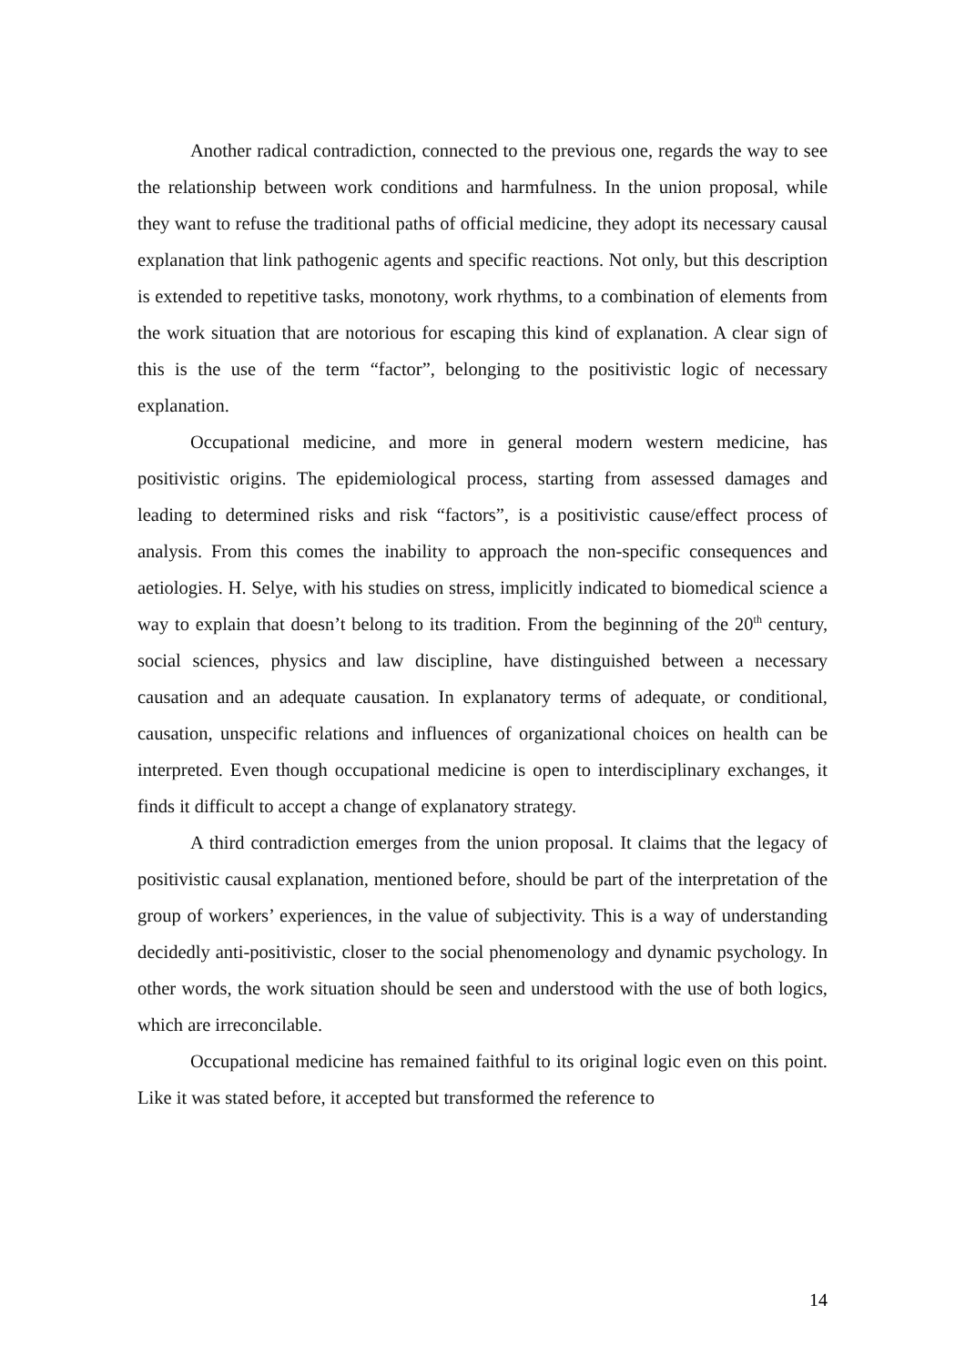Another radical contradiction, connected to the previous one, regards the way to see the relationship between work conditions and harmfulness. In the union proposal, while they want to refuse the traditional paths of official medicine, they adopt its necessary causal explanation that link pathogenic agents and specific reactions. Not only, but this description is extended to repetitive tasks, monotony, work rhythms, to a combination of elements from the work situation that are notorious for escaping this kind of explanation. A clear sign of this is the use of the term “factor”, belonging to the positivistic logic of necessary explanation.
Occupational medicine, and more in general modern western medicine, has positivistic origins. The epidemiological process, starting from assessed damages and leading to determined risks and risk “factors”, is a positivistic cause/effect process of analysis. From this comes the inability to approach the non-specific consequences and aetiologies. H. Selye, with his studies on stress, implicitly indicated to biomedical science a way to explain that doesn’t belong to its tradition. From the beginning of the 20<sup>th</sup> century, social sciences, physics and law discipline, have distinguished between a necessary causation and an adequate causation. In explanatory terms of adequate, or conditional, causation, unspecific relations and influences of organizational choices on health can be interpreted. Even though occupational medicine is open to interdisciplinary exchanges, it finds it difficult to accept a change of explanatory strategy.
A third contradiction emerges from the union proposal. It claims that the legacy of positivistic causal explanation, mentioned before, should be part of the interpretation of the group of workers’ experiences, in the value of subjectivity. This is a way of understanding decidedly anti-positivistic, closer to the social phenomenology and dynamic psychology. In other words, the work situation should be seen and understood with the use of both logics, which are irreconcilable.
Occupational medicine has remained faithful to its original logic even on this point. Like it was stated before, it accepted but transformed the reference to
14